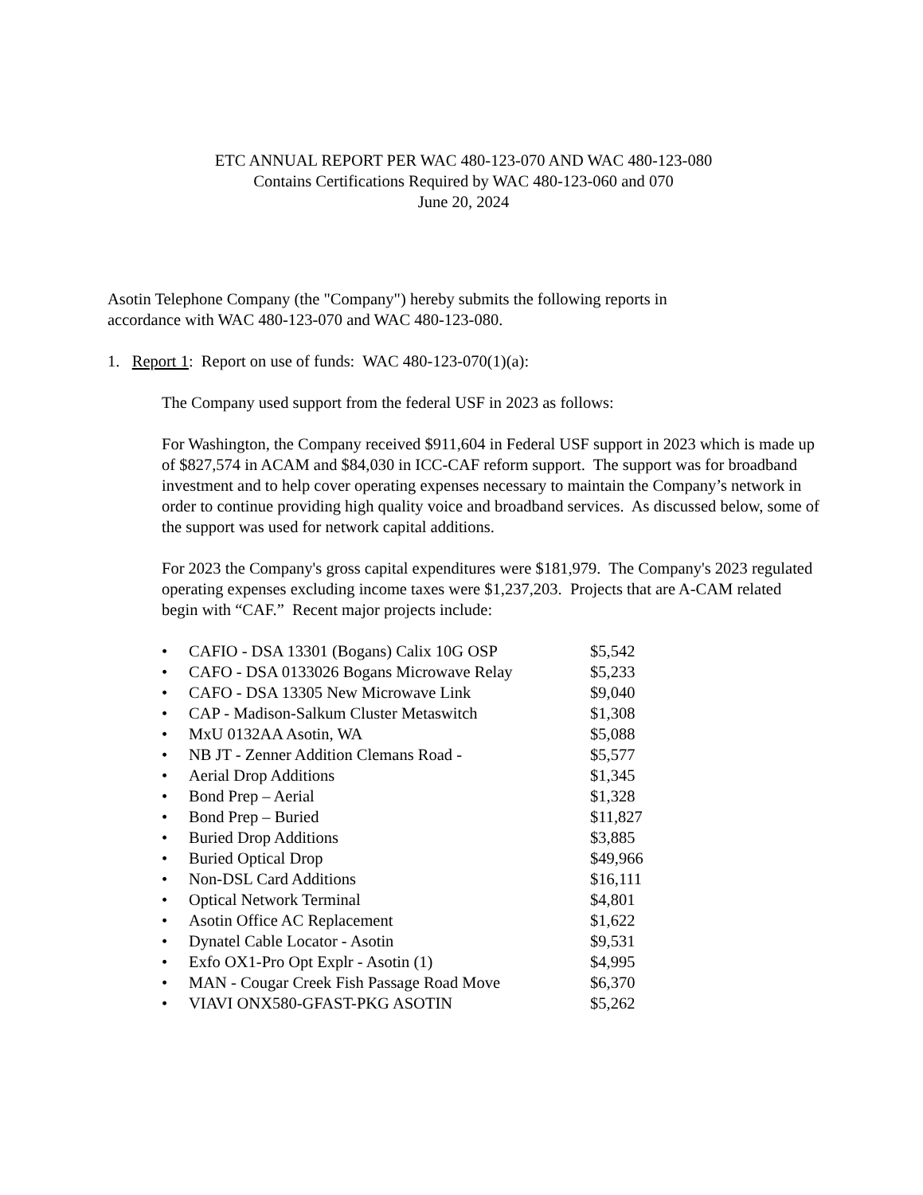ETC ANNUAL REPORT PER WAC 480-123-070 AND WAC 480-123-080
Contains Certifications Required by WAC 480-123-060 and 070
June 20, 2024
Asotin Telephone Company (the "Company") hereby submits the following reports in
accordance with WAC 480-123-070 and WAC 480-123-080.
1. Report 1: Report on use of funds: WAC 480-123-070(1)(a):
The Company used support from the federal USF in 2023 as follows:
For Washington, the Company received $911,604 in Federal USF support in 2023 which is made up of $827,574 in ACAM and $84,030 in ICC-CAF reform support. The support was for broadband investment and to help cover operating expenses necessary to maintain the Company’s network in order to continue providing high quality voice and broadband services. As discussed below, some of the support was used for network capital additions.
For 2023 the Company's gross capital expenditures were $181,979. The Company's 2023 regulated operating expenses excluding income taxes were $1,237,203. Projects that are A-CAM related begin with “CAF.” Recent major projects include:
• CAFIO - DSA 13301 (Bogans) Calix 10G OSP $5,542
• CAFO - DSA 0133026 Bogans Microwave Relay $5,233
• CAFO - DSA 13305 New Microwave Link $9,040
• CAP - Madison-Salkum Cluster Metaswitch $1,308
• MxU 0132AA Asotin, WA $5,088
• NB JT - Zenner Addition Clemans Road - $5,577
• Aerial Drop Additions $1,345
• Bond Prep – Aerial $1,328
• Bond Prep – Buried $11,827
• Buried Drop Additions $3,885
• Buried Optical Drop $49,966
• Non-DSL Card Additions $16,111
• Optical Network Terminal $4,801
• Asotin Office AC Replacement $1,622
• Dynatel Cable Locator - Asotin $9,531
• Exfo OX1-Pro Opt Explr - Asotin (1) $4,995
• MAN - Cougar Creek Fish Passage Road Move $6,370
• VIAVI ONX580-GFAST-PKG ASOTIN $5,262